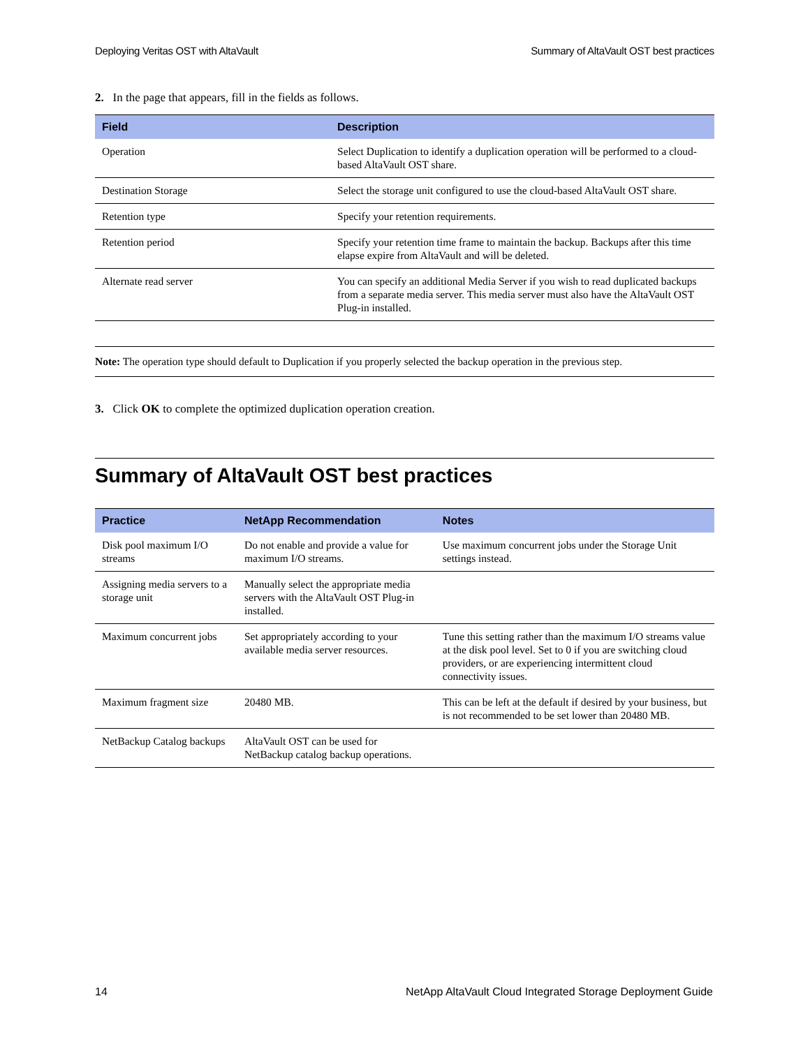Deploying Veritas OST with AltaVault Summary of AltaVault OST best practices
2. In the page that appears, fill in the fields as follows.
| Field | Description |
| --- | --- |
| Operation | Select Duplication to identify a duplication operation will be performed to a cloud-based AltaVault OST share. |
| Destination Storage | Select the storage unit configured to use the cloud-based AltaVault OST share. |
| Retention type | Specify your retention requirements. |
| Retention period | Specify your retention time frame to maintain the backup. Backups after this time elapse expire from AltaVault and will be deleted. |
| Alternate read server | You can specify an additional Media Server if you wish to read duplicated backups from a separate media server. This media server must also have the AltaVault OST Plug-in installed. |
Note: The operation type should default to Duplication if you properly selected the backup operation in the previous step.
3. Click OK to complete the optimized duplication operation creation.
Summary of AltaVault OST best practices
| Practice | NetApp Recommendation | Notes |
| --- | --- | --- |
| Disk pool maximum I/O streams | Do not enable and provide a value for maximum I/O streams. | Use maximum concurrent jobs under the Storage Unit settings instead. |
| Assigning media servers to a storage unit | Manually select the appropriate media servers with the AltaVault OST Plug-in installed. | |
| Maximum concurrent jobs | Set appropriately according to your available media server resources. | Tune this setting rather than the maximum I/O streams value at the disk pool level. Set to 0 if you are switching cloud providers, or are experiencing intermittent cloud connectivity issues. |
| Maximum fragment size | 20480 MB. | This can be left at the default if desired by your business, but is not recommended to be set lower than 20480 MB. |
| NetBackup Catalog backups | AltaVault OST can be used for NetBackup catalog backup operations. | |
14 NetApp AltaVault Cloud Integrated Storage Deployment Guide